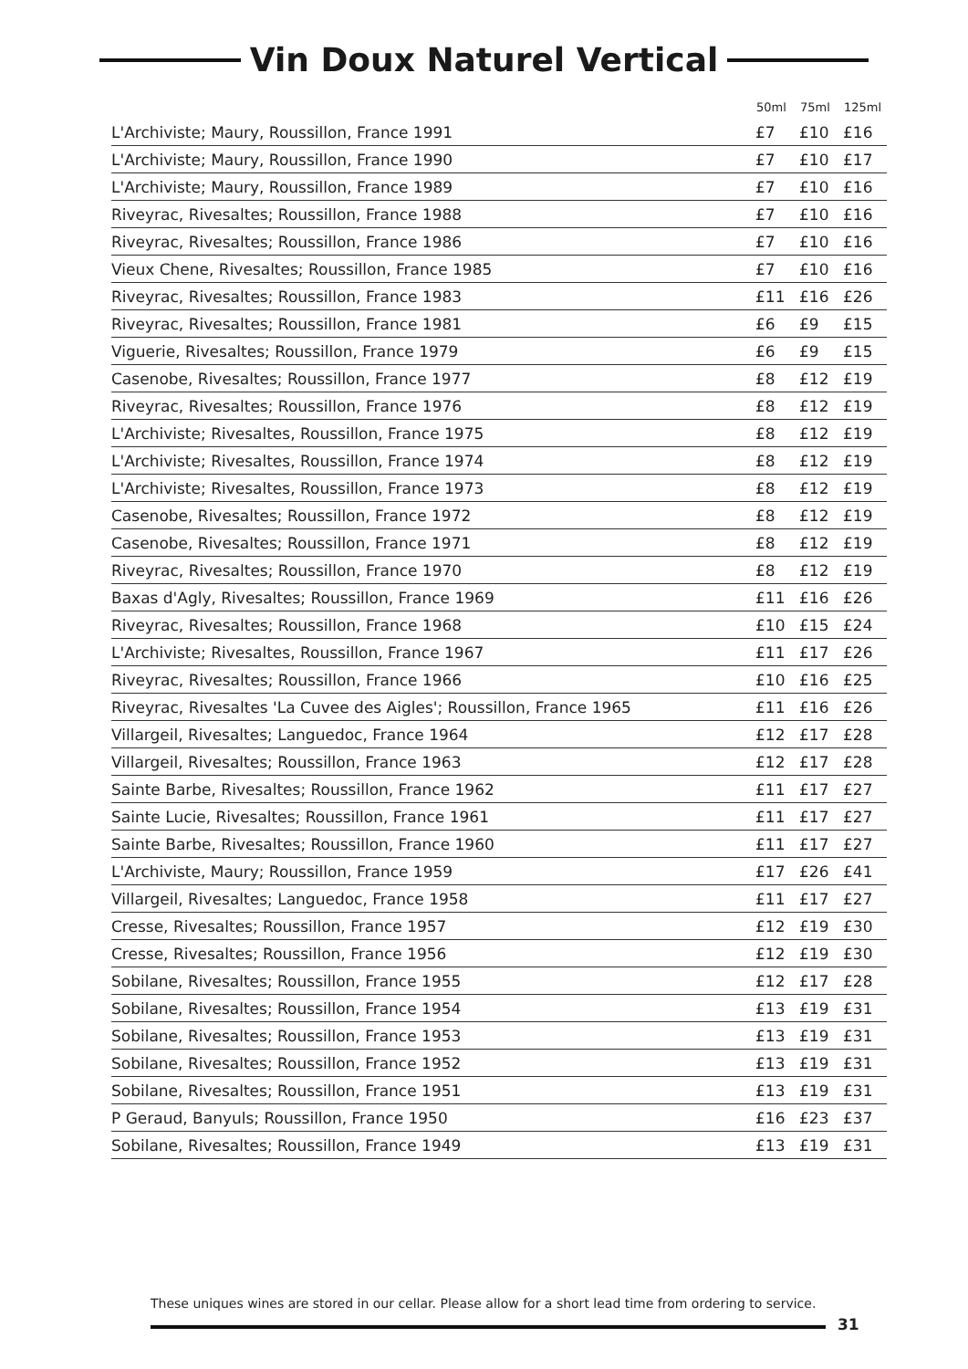Vin Doux Naturel Vertical
| | 50ml | 75ml | 125ml |
| --- | --- | --- | --- |
| L'Archiviste; Maury, Roussillon, France 1991 | £7 | £10 | £16 |
| L'Archiviste; Maury, Roussillon, France 1990 | £7 | £10 | £17 |
| L'Archiviste; Maury, Roussillon, France 1989 | £7 | £10 | £16 |
| Riveyrac, Rivesaltes; Roussillon, France 1988 | £7 | £10 | £16 |
| Riveyrac, Rivesaltes; Roussillon, France 1986 | £7 | £10 | £16 |
| Vieux Chene, Rivesaltes; Roussillon, France 1985 | £7 | £10 | £16 |
| Riveyrac, Rivesaltes; Roussillon, France 1983 | £11 | £16 | £26 |
| Riveyrac, Rivesaltes; Roussillon, France 1981 | £6 | £9 | £15 |
| Viguerie, Rivesaltes; Roussillon, France 1979 | £6 | £9 | £15 |
| Casenobe, Rivesaltes; Roussillon, France 1977 | £8 | £12 | £19 |
| Riveyrac, Rivesaltes; Roussillon, France 1976 | £8 | £12 | £19 |
| L'Archiviste; Rivesaltes, Roussillon, France 1975 | £8 | £12 | £19 |
| L'Archiviste; Rivesaltes, Roussillon, France 1974 | £8 | £12 | £19 |
| L'Archiviste; Rivesaltes, Roussillon, France 1973 | £8 | £12 | £19 |
| Casenobe, Rivesaltes; Roussillon, France 1972 | £8 | £12 | £19 |
| Casenobe, Rivesaltes; Roussillon, France 1971 | £8 | £12 | £19 |
| Riveyrac, Rivesaltes; Roussillon, France 1970 | £8 | £12 | £19 |
| Baxas d'Agly, Rivesaltes; Roussillon, France 1969 | £11 | £16 | £26 |
| Riveyrac, Rivesaltes; Roussillon, France 1968 | £10 | £15 | £24 |
| L'Archiviste; Rivesaltes, Roussillon, France 1967 | £11 | £17 | £26 |
| Riveyrac, Rivesaltes; Roussillon, France 1966 | £10 | £16 | £25 |
| Riveyrac, Rivesaltes 'La Cuvee des Aigles'; Roussillon, France 1965 | £11 | £16 | £26 |
| Villargeil, Rivesaltes; Languedoc, France 1964 | £12 | £17 | £28 |
| Villargeil, Rivesaltes; Roussillon, France 1963 | £12 | £17 | £28 |
| Sainte Barbe, Rivesaltes; Roussillon, France 1962 | £11 | £17 | £27 |
| Sainte Lucie, Rivesaltes; Roussillon, France 1961 | £11 | £17 | £27 |
| Sainte Barbe, Rivesaltes; Roussillon, France 1960 | £11 | £17 | £27 |
| L'Archiviste, Maury; Roussillon, France 1959 | £17 | £26 | £41 |
| Villargeil, Rivesaltes; Languedoc, France 1958 | £11 | £17 | £27 |
| Cresse, Rivesaltes; Roussillon, France 1957 | £12 | £19 | £30 |
| Cresse, Rivesaltes; Roussillon, France 1956 | £12 | £19 | £30 |
| Sobilane, Rivesaltes; Roussillon, France 1955 | £12 | £17 | £28 |
| Sobilane, Rivesaltes; Roussillon, France 1954 | £13 | £19 | £31 |
| Sobilane, Rivesaltes; Roussillon, France 1953 | £13 | £19 | £31 |
| Sobilane, Rivesaltes; Roussillon, France 1952 | £13 | £19 | £31 |
| Sobilane, Rivesaltes; Roussillon, France 1951 | £13 | £19 | £31 |
| P Geraud, Banyuls; Roussillon, France 1950 | £16 | £23 | £37 |
| Sobilane, Rivesaltes; Roussillon, France 1949 | £13 | £19 | £31 |
These uniques wines are stored in our cellar. Please allow for a short lead time from ordering to service.
31